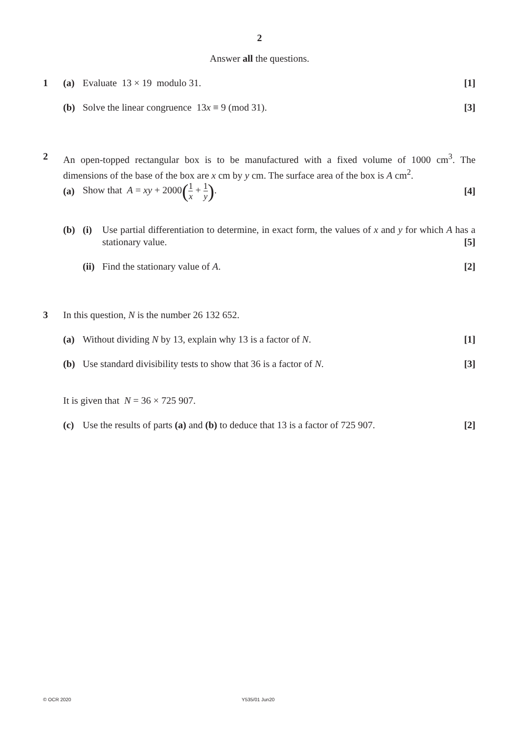2
Answer all the questions.
1 (a) Evaluate 13 × 19 modulo 31. [1]
(b) Solve the linear congruence 13x ≡ 9 (mod 31).
[3]
2 An open-topped rectangular box is to be manufactured with a fixed volume of 1000 cm<sup>3</sup>. The dimensions of the base of the box are x cm by y cm. The surface area of the box is A cm<sup>2</sup>.
(a)
Show that A = xy + 2000(1 x + 1 y).
[4]
(b) (i) Use partial differentiation to determine, in exact form, the values of x and y for which A has a stationary value. [5]
(ii)
Find the stationary value of A.
[2]
3 In this question, N is the number 26 132 652.
(a) Without dividing N by 13, explain why 13 is a factor of N.
[1]
(b) Use standard divisibility tests to show that 36 is a factor of N.
[3]
It is given that N = 36 × 725 907.
(c) Use the results of parts (a) and (b) to deduce that 13 is a factor of 725 907.
[2]
© OCR 2020 Y535/01 Jun20